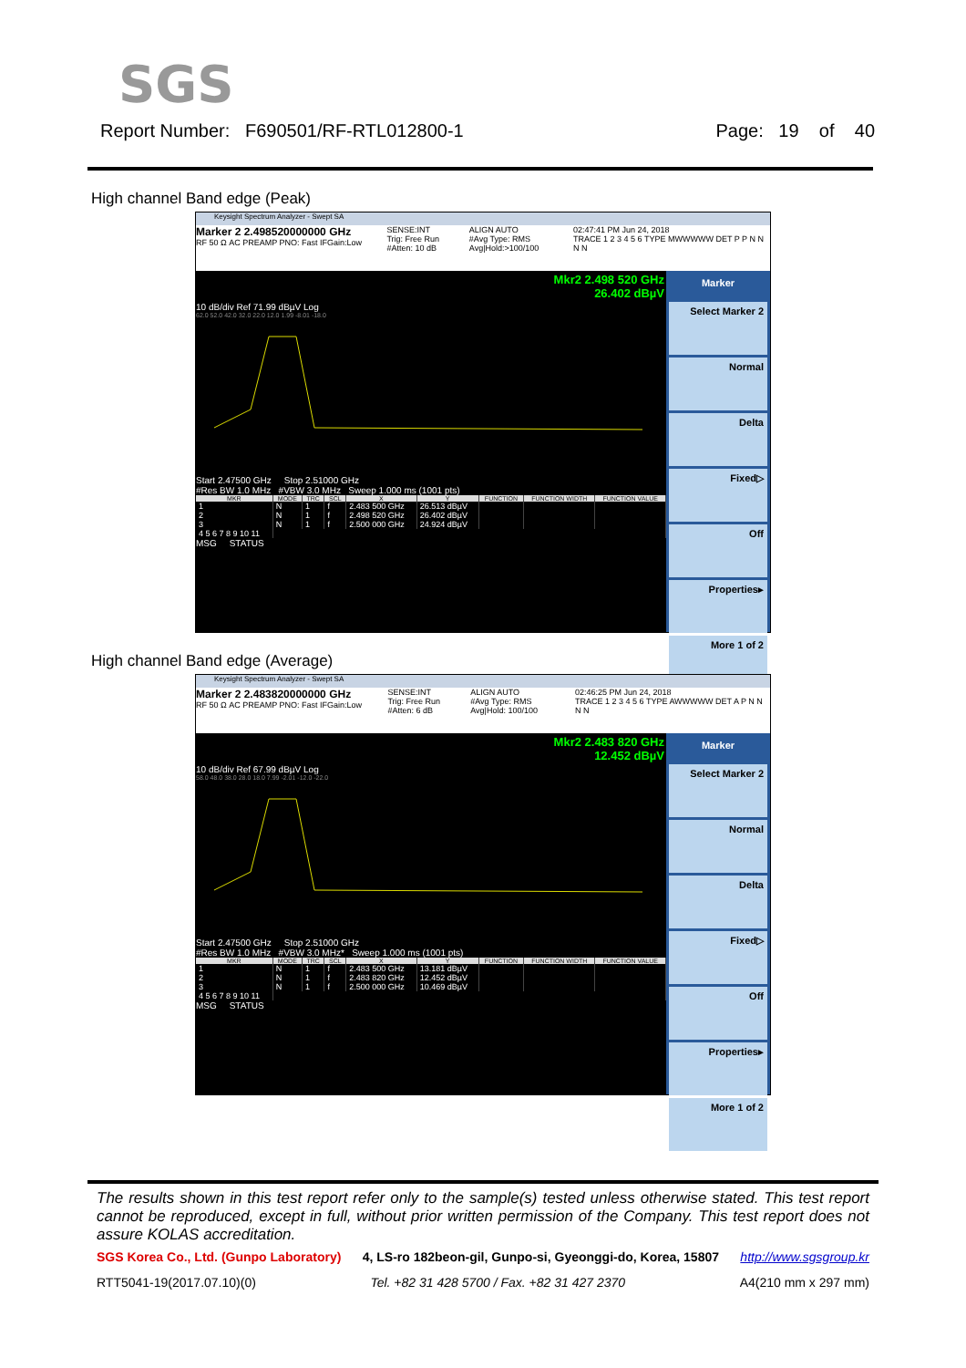SGS
Report Number: F690501/RF-RTL012800-1 Page: 19 of 40
High channel Band edge (Peak)
Keysight Spectrum Analyzer - Swept SA
Marker 2 2.498520000000 GHz
RF 50 Ω AC PREAMP PNO: Fast IFGain:Low
SENSE:INT
Trig: Free Run
#Atten: 10 dB
ALIGN AUTO
#Avg Type: RMS
Avg|Hold:>100/100
02:47:41 PM Jun 24, 2018
TRACE 1 2 3 4 5 6 TYPE MWWWWW DET P P N N N N
Mkr2 2.498 520 GHz
26.402 dBµV
10 dB/div Ref 71.99 dBµV Log
62.0 52.0 42.0 32.0 22.0 12.0 1.99 -8.01 -18.0
Start 2.47500 GHz Stop 2.51000 GHz
#Res BW 1.0 MHz #VBW 3.0 MHz Sweep 1.000 ms (1001 pts)
| MKR | MODE | TRC | SCL | X | Y | FUNCTION | FUNCTION WIDTH | FUNCTION VALUE |
| --- | --- | --- | --- | --- | --- | --- | --- | --- |
| 1 | N | 1 | f | 2.483 500 GHz | 26.513 dBµV | | | |
| 2 | N | 1 | f | 2.498 520 GHz | 26.402 dBµV | | | |
| 3 | N | 1 | f | 2.500 000 GHz | 24.924 dBµV | | | |
| 4 5 6 7 8 9 10 11 | | | | | | | | |
MSG STATUS
Marker
Select Marker 2
Normal
Delta
Fixed▷
Off
Properties▸
More 1 of 2
High channel Band edge (Average)
Keysight Spectrum Analyzer - Swept SA
Marker 2 2.483820000000 GHz
RF 50 Ω AC PREAMP PNO: Fast IFGain:Low
SENSE:INT
Trig: Free Run
#Atten: 6 dB
ALIGN AUTO
#Avg Type: RMS
Avg|Hold: 100/100
02:46:25 PM Jun 24, 2018
TRACE 1 2 3 4 5 6 TYPE AWWWWW DET A P N N N N
Mkr2 2.483 820 GHz
12.452 dBµV
10 dB/div Ref 67.99 dBµV Log
58.0 48.0 38.0 28.0 18.0 7.99 -2.01 -12.0 -22.0
Start 2.47500 GHz Stop 2.51000 GHz
#Res BW 1.0 MHz #VBW 3.0 MHz* Sweep 1.000 ms (1001 pts)
| MKR | MODE | TRC | SCL | X | Y | FUNCTION | FUNCTION WIDTH | FUNCTION VALUE |
| --- | --- | --- | --- | --- | --- | --- | --- | --- |
| 1 | N | 1 | f | 2.483 500 GHz | 13.181 dBµV | | | |
| 2 | N | 1 | f | 2.483 820 GHz | 12.452 dBµV | | | |
| 3 | N | 1 | f | 2.500 000 GHz | 10.469 dBµV | | | |
| 4 5 6 7 8 9 10 11 | | | | | | | | |
MSG STATUS
Marker
Select Marker 2
Normal
Delta
Fixed▷
Off
Properties▸
More 1 of 2
The results shown in this test report refer only to the sample(s) tested unless otherwise stated. This test report cannot be reproduced, except in full, without prior written permission of the Company. This test report does not assure KOLAS accreditation.
SGS Korea Co., Ltd. (Gunpo Laboratory) 4, LS-ro 182beon-gil, Gunpo-si, Gyeonggi-do, Korea, 15807 http://www.sgsgroup.kr
RTT5041-19(2017.07.10)(0) Tel. +82 31 428 5700 / Fax. +82 31 427 2370 A4(210 mm x 297 mm)